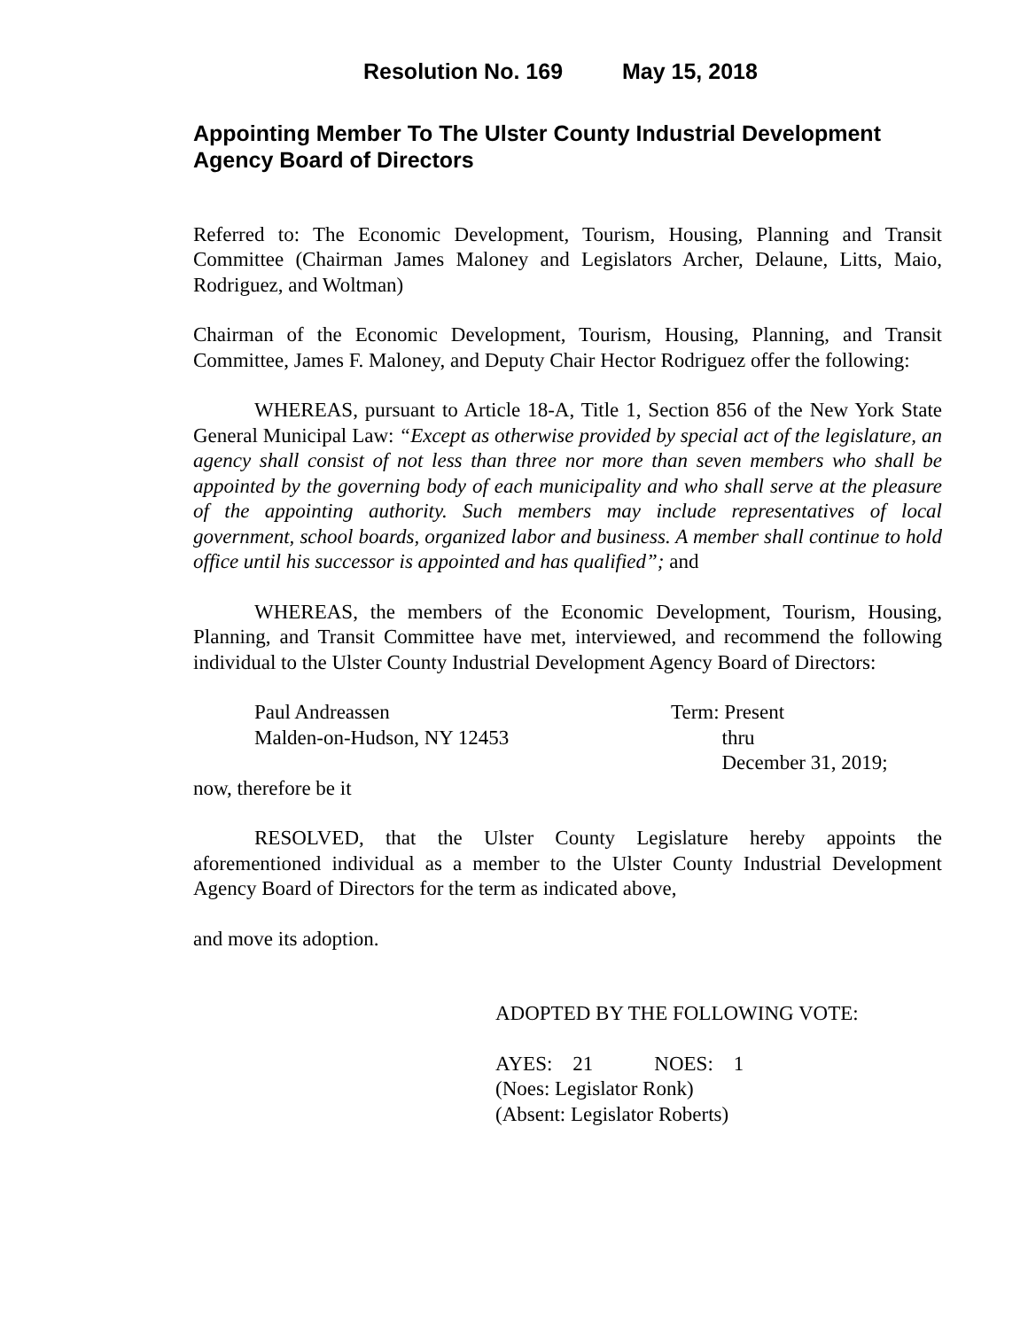Resolution No. 169 May 15, 2018
Appointing Member To The Ulster County Industrial Development Agency Board of Directors
Referred to: The Economic Development, Tourism, Housing, Planning and Transit Committee (Chairman James Maloney and Legislators Archer, Delaune, Litts, Maio, Rodriguez, and Woltman)
Chairman of the Economic Development, Tourism, Housing, Planning, and Transit Committee, James F. Maloney, and Deputy Chair Hector Rodriguez offer the following:
WHEREAS, pursuant to Article 18-A, Title 1, Section 856 of the New York State General Municipal Law: “Except as otherwise provided by special act of the legislature, an agency shall consist of not less than three nor more than seven members who shall be appointed by the governing body of each municipality and who shall serve at the pleasure of the appointing authority. Such members may include representatives of local government, school boards, organized labor and business. A member shall continue to hold office until his successor is appointed and has qualified”; and
WHEREAS, the members of the Economic Development, Tourism, Housing, Planning, and Transit Committee have met, interviewed, and recommend the following individual to the Ulster County Industrial Development Agency Board of Directors:
Paul Andreassen
Malden-on-Hudson, NY 12453
Term: Present
thru
December 31, 2019;
now, therefore be it
RESOLVED, that the Ulster County Legislature hereby appoints the aforementioned individual as a member to the Ulster County Industrial Development Agency Board of Directors for the term as indicated above,
and move its adoption.
ADOPTED BY THE FOLLOWING VOTE:
AYES: 21 NOES: 1
(Noes: Legislator Ronk)
(Absent: Legislator Roberts)